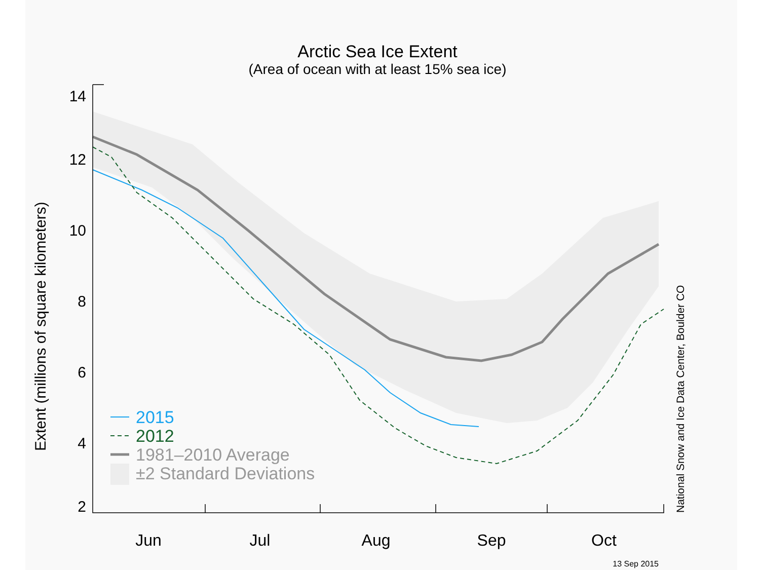Arctic Sea Ice Extent
(Area of ocean with at least 15% sea ice)
14
12
10
8
6
4
2
Jun
Jul
Aug
Sep
Oct
Extent (millions of square kilometers)
National Snow and Ice Data Center, Boulder CO
2015
2012
1981–2010 Average
±2 Standard Deviations
13 Sep 2015